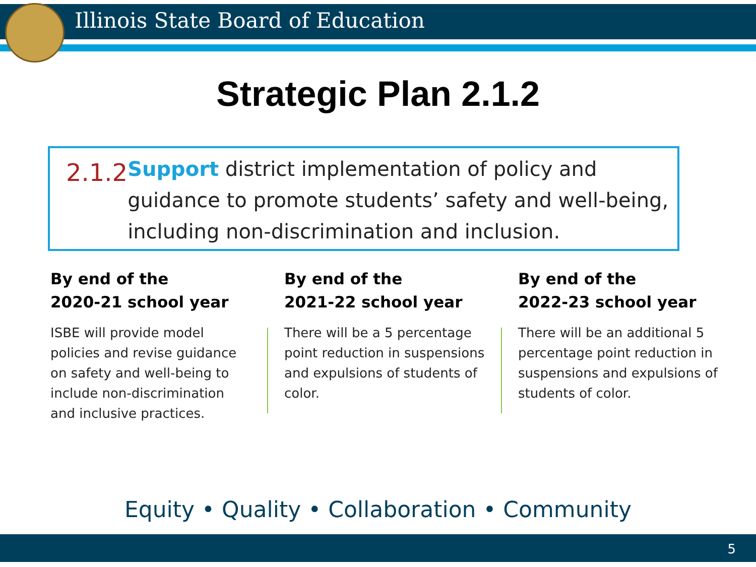Illinois State Board of Education
Strategic Plan 2.1.2
2.1.2
Support district implementation of policy and guidance to promote students’ safety and well-being, including non-discrimination and inclusion.
By end of the
2020-21 school year
ISBE will provide model policies and revise guidance on safety and well-being to include non-discrimination and inclusive practices.
By end of the
2021-22 school year
There will be a 5 percentage point reduction in suspensions and expulsions of students of color.
By end of the
2022-23 school year
There will be an additional 5 percentage point reduction in suspensions and expulsions of students of color.
Equity • Quality • Collaboration • Community
5